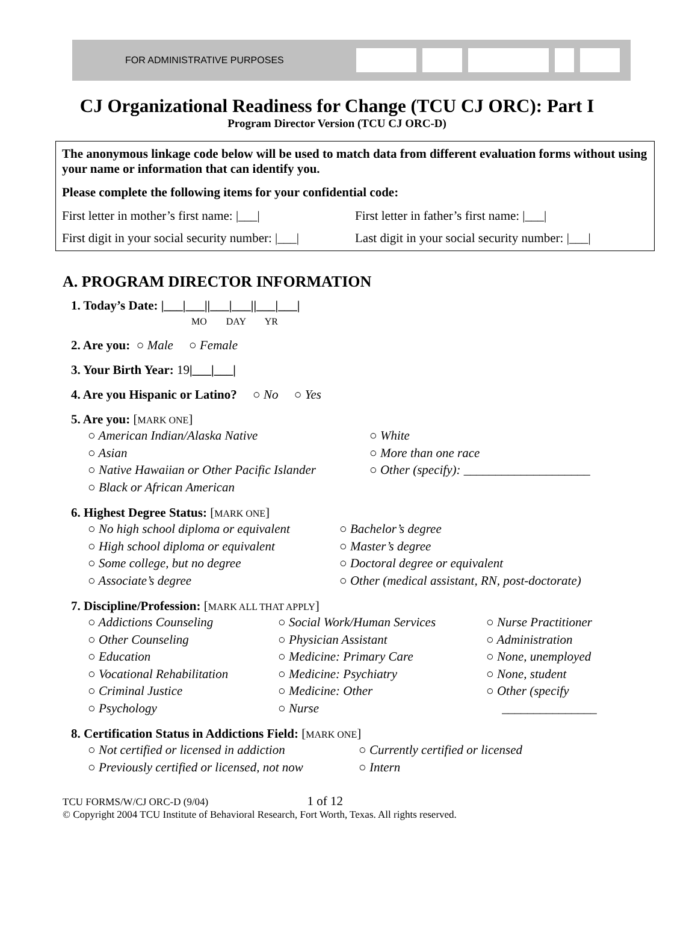FOR ADMINISTRATIVE PURPOSES
CJ Organizational Readiness for Change (TCU CJ ORC): Part I
Program Director Version (TCU CJ ORC-D)
The anonymous linkage code below will be used to match data from different evaluation forms without using your name or information that can identify you.
Please complete the following items for your confidential code:
First letter in mother’s first name: |___|
First letter in father’s first name: |___|
First digit in your social security number: |___|
Last digit in your social security number: |___|
A. PROGRAM DIRECTOR INFORMATION
1. Today’s Date: |___|___||___|___||___|___|
MO DAY YR
2. Are you: ○ Male ○ Female
3. Your Birth Year: 19|___|___|
4. Are you Hispanic or Latino? ○ No ○ Yes
5. Are you: [MARK ONE]
○ American Indian/Alaska Native ○ White ○ Asian ○ More than one race ○ Native Hawaiian or Other Pacific Islander ○ Other (specify): ____________________ ○ Black or African American
6. Highest Degree Status: [MARK ONE]
○ No high school diploma or equivalent ○ Bachelor’s degree ○ High school diploma or equivalent ○ Master’s degree ○ Some college, but no degree ○ Doctoral degree or equivalent ○ Associate’s degree ○ Other (medical assistant, RN, post-doctorate)
7. Discipline/Profession: [MARK ALL THAT APPLY]
○ Addictions Counseling ○ Social Work/Human Services ○ Nurse Practitioner ○ Other Counseling ○ Physician Assistant ○ Administration ○ Education ○ Medicine: Primary Care ○ None, unemployed ○ Vocational Rehabilitation ○ Medicine: Psychiatry ○ None, student ○ Criminal Justice ○ Medicine: Other ○ Other (specify ○ Psychology ○ Nurse _______________
8. Certification Status in Addictions Field: [MARK ONE]
○ Not certified or licensed in addiction ○ Currently certified or licensed ○ Previously certified or licensed, not now ○ Intern
TCU FORMS/W/CJ ORC-D (9/04) 1 of 12
© Copyright 2004 TCU Institute of Behavioral Research, Fort Worth, Texas. All rights reserved.